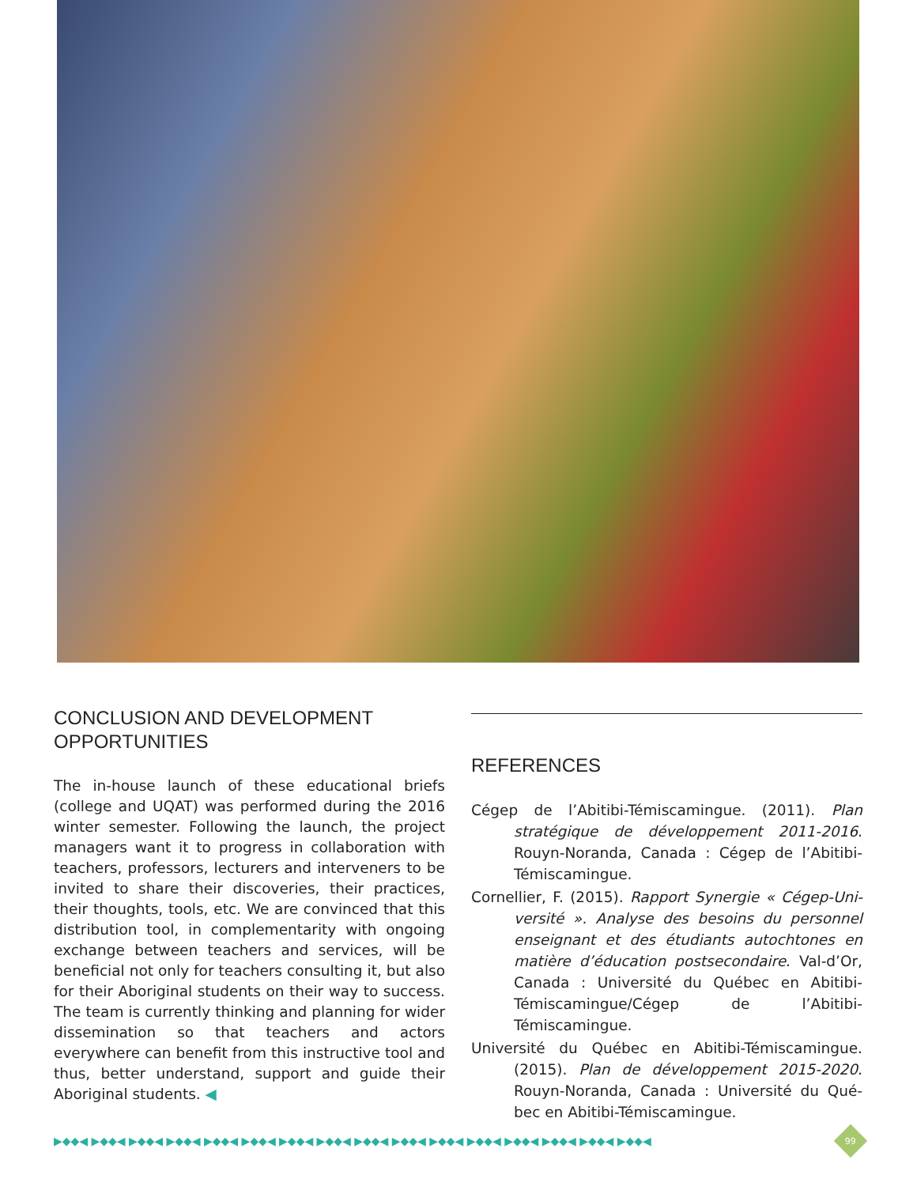CONCLUSION AND DEVELOPMENT OPPORTUNITIES
The in-house launch of these educational briefs (college and UQAT) was performed during the 2016 winter semester. Following the launch, the project managers want it to progress in collaboration with teachers, professors, lecturers and interveners to be invited to share their discoveries, their prac­tices, their thoughts, tools, etc. We are convinced that this distribution tool, in complementarity with ongoing exchange between teachers and services, will be beneficial not only for teachers consulting it, but also for their Aboriginal students on their way to success. The team is currently thinking and plan­ning for wider dissemination so that teachers and actors everywhere can benefit from this instructive tool and thus, better understand, support and guide their Aboriginal students. ◀
REFERENCES
Cégep de l’Abitibi-Témiscamingue. (2011). Plan stratégique de développement 2011-2016. Rouyn-Noranda, Canada : Cégep de l’Abitibi-Témiscamingue.
Cornellier, F. (2015). Rapport Synergie « Cégep-Uni­versité ». Analyse des besoins du personnel enseignant et des étudiants autochtones en ma­tière d’éducation postsecondaire. Val-d’Or, Ca­nada : Université du Québec en Abitibi-Témis­camingue/Cégep de l’Abitibi-Témiscamingue.
Université du Québec en Abitibi-Témiscamingue. (2015). Plan de développement 2015-2020. Rouyn-Noranda, Canada : Université du Qué­bec en Abitibi-Témiscamingue.
▶◆◆◀ ▶◆◆◀ ▶◆◆◀ ▶◆◆◀ ▶◆◆◀ ▶◆◆◀ ▶◆◆◀ ▶◆◆◀ ▶◆◆◀ ▶◆◆◀ ▶◆◆◀ ▶◆◆◀ ▶◆◆◀ ▶◆◆◀ ▶◆◆◀ ▶◆◆◀
99